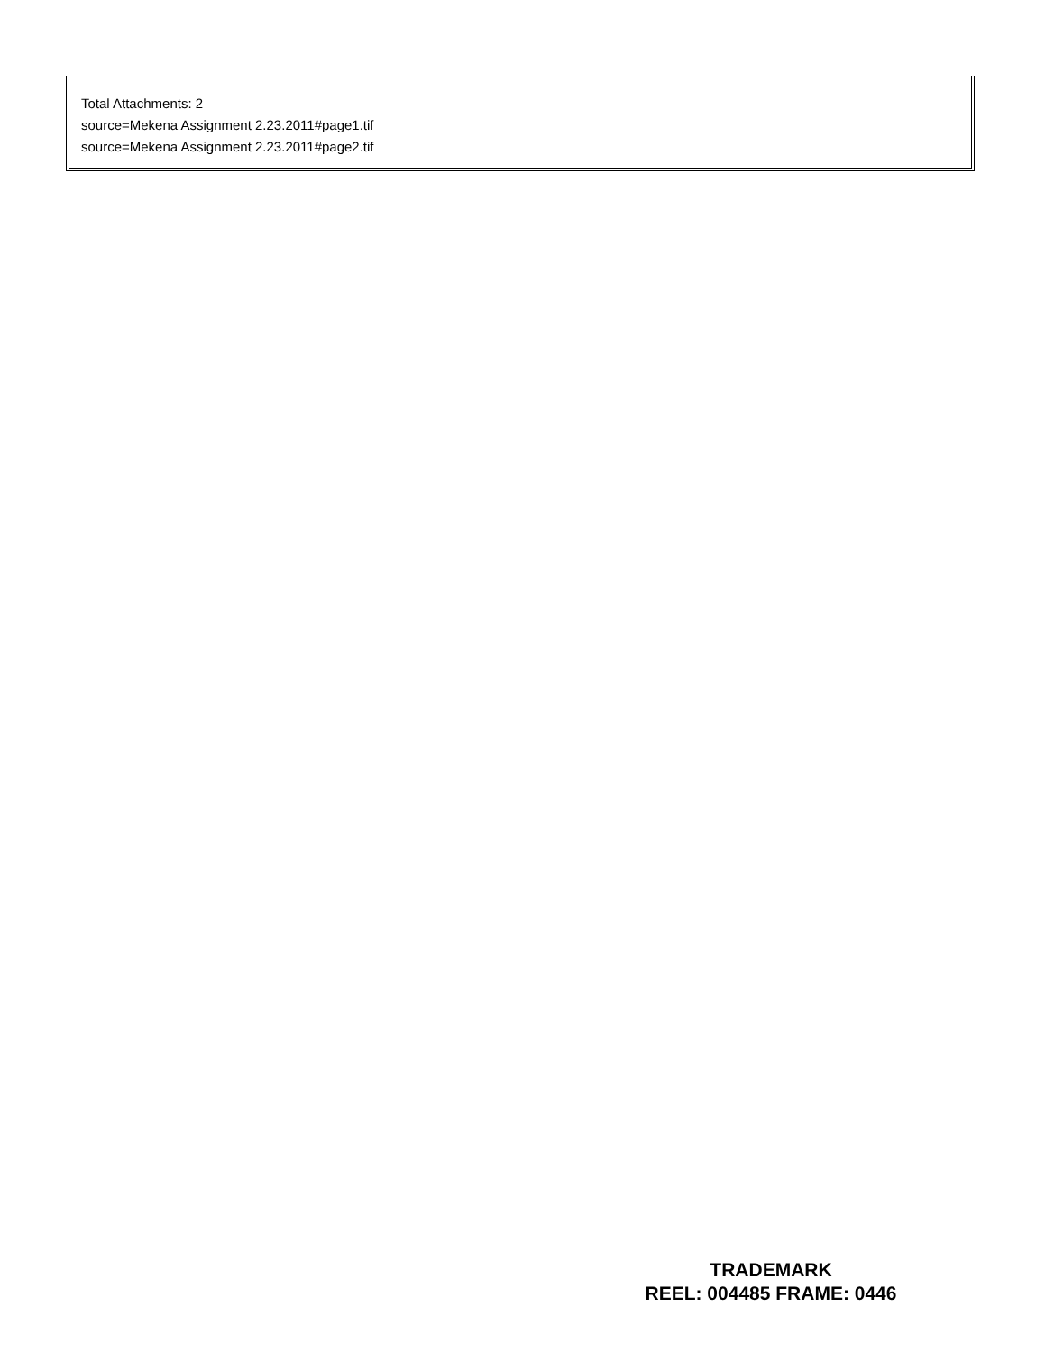Total Attachments: 2
source=Mekena Assignment 2.23.2011#page1.tif
source=Mekena Assignment 2.23.2011#page2.tif
TRADEMARK
REEL: 004485 FRAME: 0446